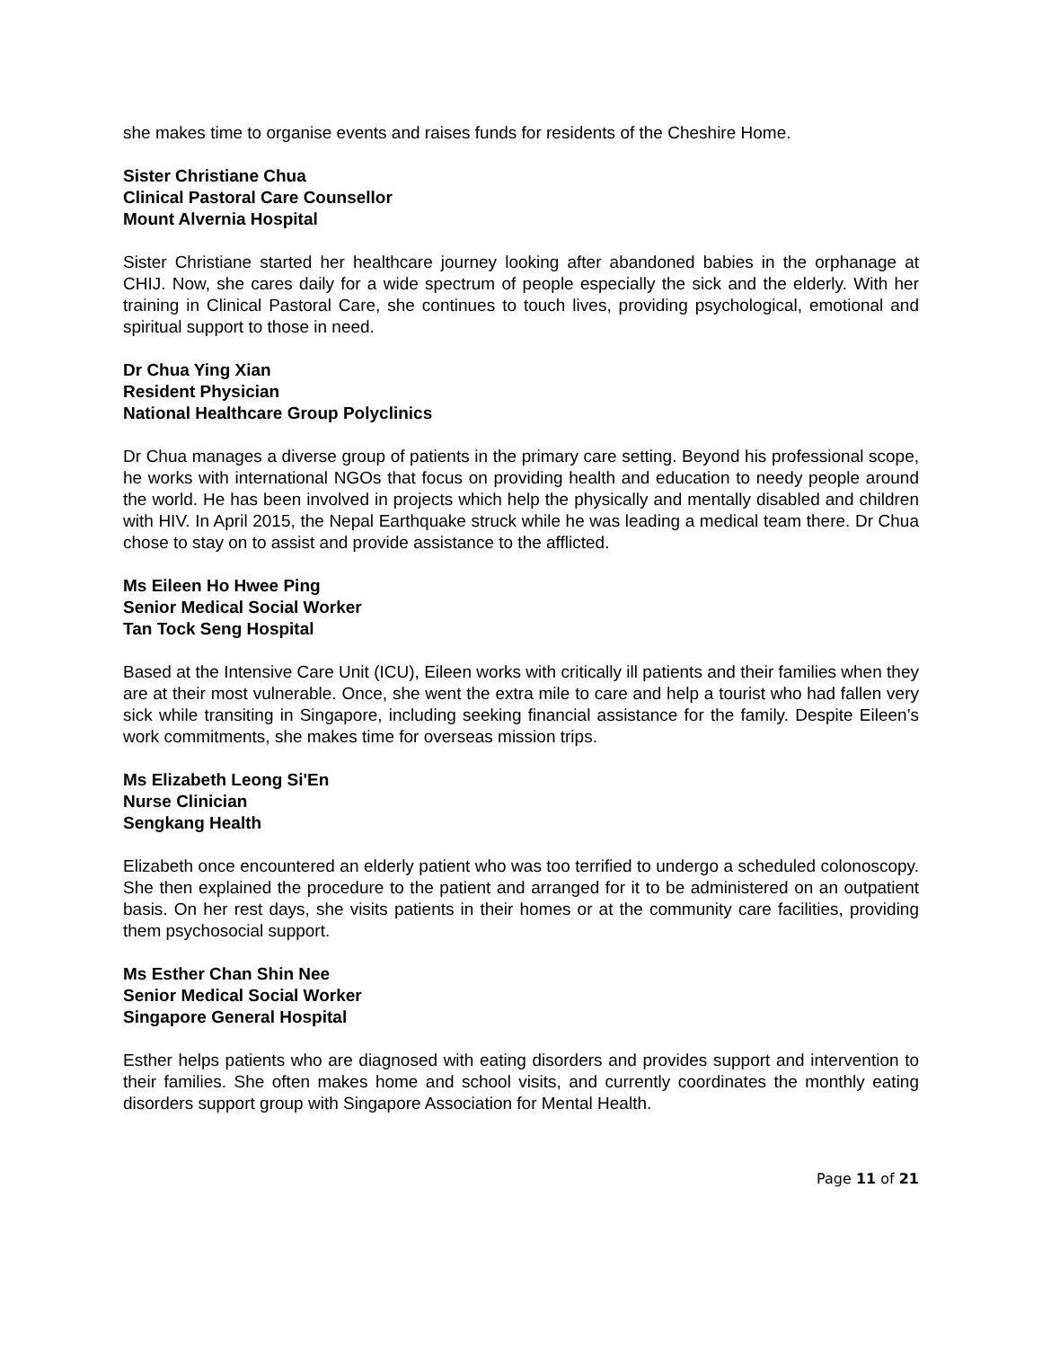she makes time to organise events and raises funds for residents of the Cheshire Home.
Sister Christiane Chua
Clinical Pastoral Care Counsellor
Mount Alvernia Hospital
Sister Christiane started her healthcare journey looking after abandoned babies in the orphanage at CHIJ. Now, she cares daily for a wide spectrum of people especially the sick and the elderly. With her training in Clinical Pastoral Care, she continues to touch lives, providing psychological, emotional and spiritual support to those in need.
Dr Chua Ying Xian
Resident Physician
National Healthcare Group Polyclinics
Dr Chua manages a diverse group of patients in the primary care setting. Beyond his professional scope, he works with international NGOs that focus on providing health and education to needy people around the world. He has been involved in projects which help the physically and mentally disabled and children with HIV. In April 2015, the Nepal Earthquake struck while he was leading a medical team there. Dr Chua chose to stay on to assist and provide assistance to the afflicted.
Ms Eileen Ho Hwee Ping
Senior Medical Social Worker
Tan Tock Seng Hospital
Based at the Intensive Care Unit (ICU), Eileen works with critically ill patients and their families when they are at their most vulnerable. Once, she went the extra mile to care and help a tourist who had fallen very sick while transiting in Singapore, including seeking financial assistance for the family. Despite Eileen’s work commitments, she makes time for overseas mission trips.
Ms Elizabeth Leong Si'En
Nurse Clinician
Sengkang Health
Elizabeth once encountered an elderly patient who was too terrified to undergo a scheduled colonoscopy. She then explained the procedure to the patient and arranged for it to be administered on an outpatient basis. On her rest days, she visits patients in their homes or at the community care facilities, providing them psychosocial support.
Ms Esther Chan Shin Nee
Senior Medical Social Worker
Singapore General Hospital
Esther helps patients who are diagnosed with eating disorders and provides support and intervention to their families. She often makes home and school visits, and currently coordinates the monthly eating disorders support group with Singapore Association for Mental Health.
Page 11 of 21